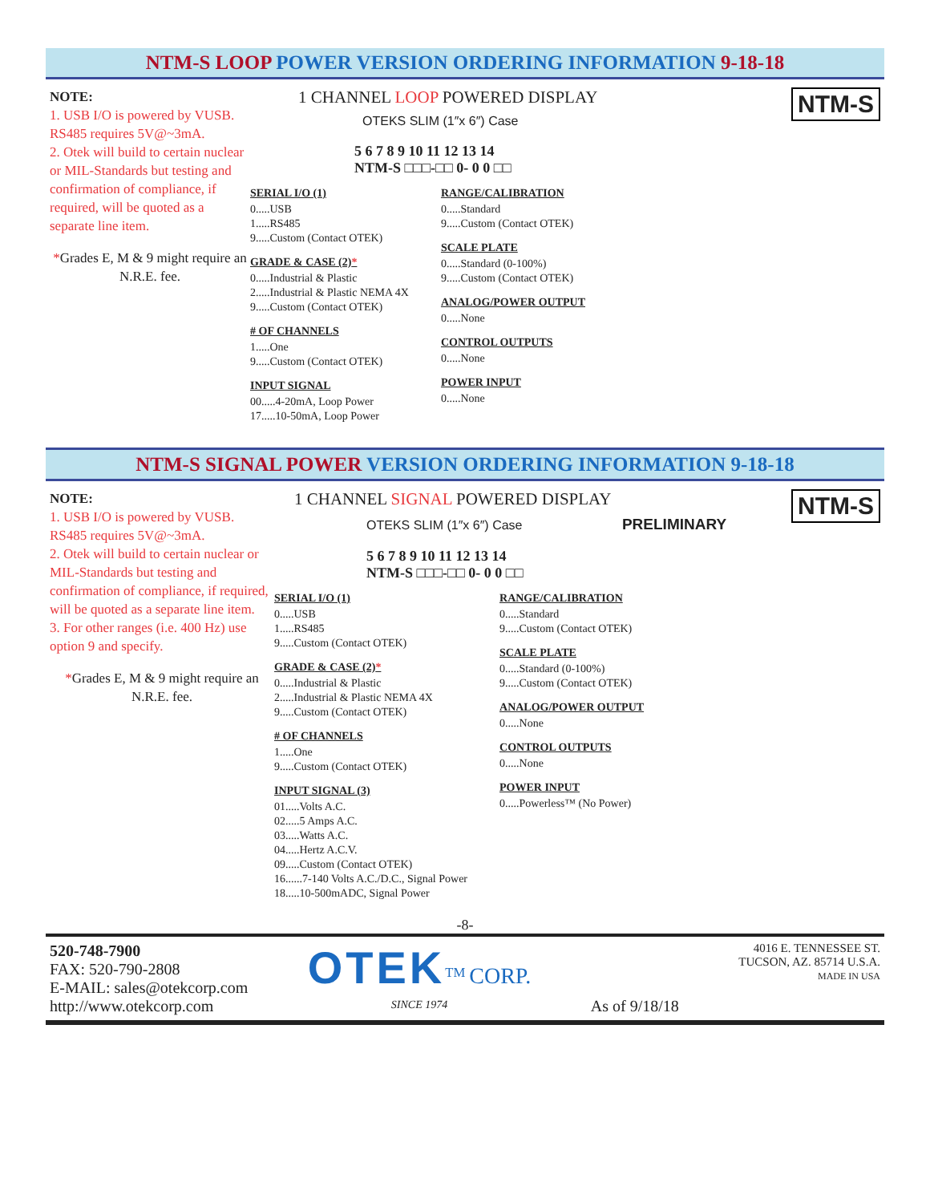NTM-S LOOP POWER VERSION ORDERING INFORMATION 9-18-18
NOTE:
1. USB I/O is powered by VUSB. RS485 requires 5V@~3mA.
2. Otek will build to certain nuclear or MIL-Standards but testing and confirmation of compliance, if required, will be quoted as a separate line item.
*Grades E, M & 9 might require an N.R.E. fee.
NTM-S
1 CHANNEL LOOP POWERED DISPLAY
OTEKS SLIM (1″x 6″) Case
5 6 7 8 9 10 11 12 13 14
NTM-S □□□-□□ 0- 0 0 □□
SERIAL I/O (1)
0.....USB
1.....RS485
9.....Custom (Contact OTEK)
GRADE & CASE (2)*
0.....Industrial & Plastic
2.....Industrial & Plastic NEMA 4X
9.....Custom (Contact OTEK)
# OF CHANNELS
1.....One
9.....Custom (Contact OTEK)
INPUT SIGNAL
00.....4-20mA, Loop Power
17.....10-50mA, Loop Power
RANGE/CALIBRATION
0.....Standard
9.....Custom (Contact OTEK)
SCALE PLATE
0.....Standard (0-100%)
9.....Custom (Contact OTEK)
ANALOG/POWER OUTPUT
0.....None
CONTROL OUTPUTS
0.....None
POWER INPUT
0.....None
NTM-S SIGNAL POWER VERSION ORDERING INFORMATION 9-18-18
NOTE:
1. USB I/O is powered by VUSB. RS485 requires 5V@~3mA.
2. Otek will build to certain nuclear or MIL-Standards but testing and confirmation of compliance, if required, will be quoted as a separate line item.
3. For other ranges (i.e. 400 Hz) use option 9 and specify.
*Grades E, M & 9 might require an N.R.E. fee.
NTM-S
1 CHANNEL SIGNAL POWERED DISPLAY
OTEKS SLIM (1″x 6″) Case PRELIMINARY
5 6 7 8 9 10 11 12 13 14
NTM-S □□□-□□ 0- 0 0 □□
SERIAL I/O (1)
0.....USB
1.....RS485
9.....Custom (Contact OTEK)
GRADE & CASE (2)*
0.....Industrial & Plastic
2.....Industrial & Plastic NEMA 4X
9.....Custom (Contact OTEK)
# OF CHANNELS
1.....One
9.....Custom (Contact OTEK)
INPUT SIGNAL (3)
01.....Volts A.C.
02.....5 Amps A.C.
03.....Watts A.C.
04.....Hertz A.C.V.
09.....Custom (Contact OTEK)
16......7-140 Volts A.C./D.C., Signal Power
18.....10-500mADC, Signal Power
RANGE/CALIBRATION
0.....Standard
9.....Custom (Contact OTEK)
SCALE PLATE
0.....Standard (0-100%)
9.....Custom (Contact OTEK)
ANALOG/POWER OUTPUT
0.....None
CONTROL OUTPUTS
0.....None
POWER INPUT
0.....Powerless™ (No Power)
-8-
520-748-7900
FAX: 520-790-2808
E-MAIL: sales@otekcorp.com
http://www.otekcorp.com
OTEK<sup>TM</sup> CORP.
SINCE 1974
As of 9/18/18
4016 E. TENNESSEE ST.
TUCSON, AZ. 85714 U.S.A.
MADE IN USA